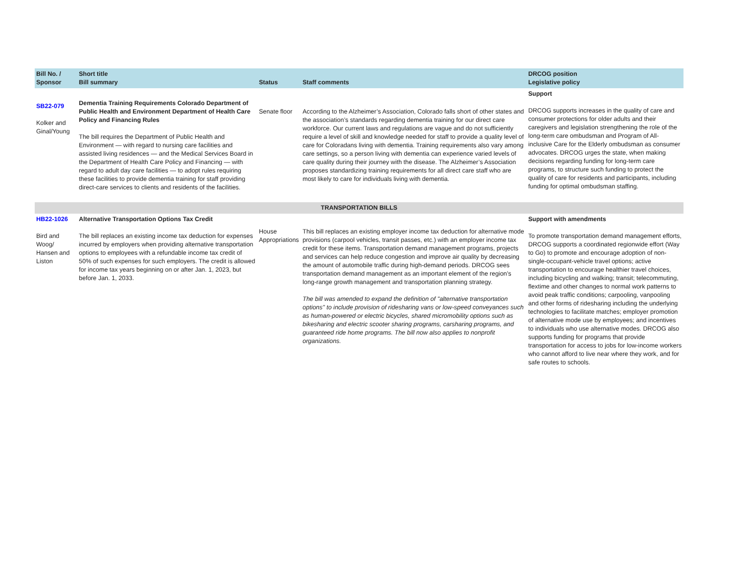| Bill No. / Sponsor | Short title Bill summary | Status | Staff comments | DRCOG position Legislative policy |
| --- | --- | --- | --- | --- |
| SB22-079 Kolker and Ginal/Young | Dementia Training Requirements Colorado Department of Public Health and Environment Department of Health Care Policy and Financing Rules The bill requires the Department of Public Health and Environment — with regard to nursing care facilities and assisted living residences — and the Medical Services Board in the Department of Health Care Policy and Financing — with regard to adult day care facilities — to adopt rules requiring these facilities to provide dementia training for staff providing direct-care services to clients and residents of the facilities. | Senate floor | According to the Alzheimer’s Association, Colorado falls short of other states and the association’s standards regarding dementia training for our direct care workforce. Our current laws and regulations are vague and do not sufficiently require a level of skill and knowledge needed for staff to provide a quality level of care for Coloradans living with dementia. Training requirements also vary among care settings, so a person living with dementia can experience varied levels of care quality during their journey with the disease. The Alzheimer’s Association proposes standardizing training requirements for all direct care staff who are most likely to care for individuals living with dementia. | Support DRCOG supports increases in the quality of care and consumer protections for older adults and their caregivers and legislation strengthening the role of the long-term care ombudsman and Program of All-inclusive Care for the Elderly ombudsman as consumer advocates. DRCOG urges the state, when making decisions regarding funding for long-term care programs, to structure such funding to protect the quality of care for residents and participants, including funding for optimal ombudsman staffing. |
| TRANSPORTATION BILLS | | | | |
| HB22-1026 Bird and Woog/ Hansen and Liston | Alternative Transportation Options Tax Credit The bill replaces an existing income tax deduction for expenses incurred by employers when providing alternative transportation options to employees with a refundable income tax credit of 50% of such expenses for such employers. The credit is allowed for income tax years beginning on or after Jan. 1, 2023, but before Jan. 1, 2033. | House Appropriations | This bill replaces an existing employer income tax deduction for alternative mode provisions (carpool vehicles, transit passes, etc.) with an employer income tax credit for these items. Transportation demand management programs, projects and services can help reduce congestion and improve air quality by decreasing the amount of automobile traffic during high-demand periods. DRCOG sees transportation demand management as an important element of the region’s long-range growth management and transportation planning strategy. The bill was amended to expand the definition of "alternative transportation options" to include provision of ridesharing vans or low-speed conveyances such as human-powered or electric bicycles, shared micromobility options such as bikesharing and electric scooter sharing programs, carsharing programs, and guaranteed ride home programs. The bill now also applies to nonprofit organizations. | Support with amendments To promote transportation demand management efforts, DRCOG supports a coordinated regionwide effort (Way to Go) to promote and encourage adoption of non-single-occupant-vehicle travel options; active transportation to encourage healthier travel choices, including bicycling and walking; transit; telecommuting, flextime and other changes to normal work patterns to avoid peak traffic conditions; carpooling, vanpooling and other forms of ridesharing including the underlying technologies to facilitate matches; employer promotion of alternative mode use by employees; and incentives to individuals who use alternative modes. DRCOG also supports funding for programs that provide transportation for access to jobs for low-income workers who cannot afford to live near where they work, and for safe routes to schools. |